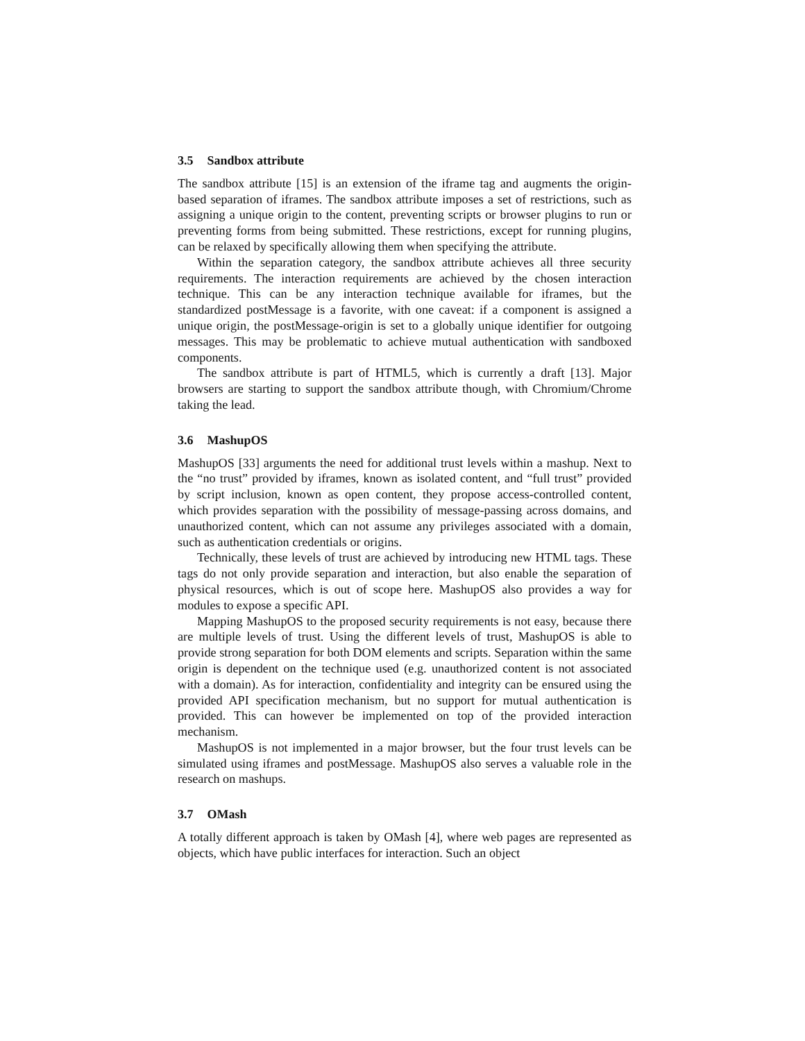3.5 Sandbox attribute
The sandbox attribute [15] is an extension of the iframe tag and augments the origin-based separation of iframes. The sandbox attribute imposes a set of restrictions, such as assigning a unique origin to the content, preventing scripts or browser plugins to run or preventing forms from being submitted. These restrictions, except for running plugins, can be relaxed by specifically allowing them when specifying the attribute.
Within the separation category, the sandbox attribute achieves all three security requirements. The interaction requirements are achieved by the chosen interaction technique. This can be any interaction technique available for iframes, but the standardized postMessage is a favorite, with one caveat: if a component is assigned a unique origin, the postMessage-origin is set to a globally unique identifier for outgoing messages. This may be problematic to achieve mutual authentication with sandboxed components.
The sandbox attribute is part of HTML5, which is currently a draft [13]. Major browsers are starting to support the sandbox attribute though, with Chromium/Chrome taking the lead.
3.6 MashupOS
MashupOS [33] arguments the need for additional trust levels within a mashup. Next to the “no trust” provided by iframes, known as isolated content, and “full trust” provided by script inclusion, known as open content, they propose access-controlled content, which provides separation with the possibility of message-passing across domains, and unauthorized content, which can not assume any privileges associated with a domain, such as authentication credentials or origins.
Technically, these levels of trust are achieved by introducing new HTML tags. These tags do not only provide separation and interaction, but also enable the separation of physical resources, which is out of scope here. MashupOS also provides a way for modules to expose a specific API.
Mapping MashupOS to the proposed security requirements is not easy, because there are multiple levels of trust. Using the different levels of trust, MashupOS is able to provide strong separation for both DOM elements and scripts. Separation within the same origin is dependent on the technique used (e.g. unauthorized content is not associated with a domain). As for interaction, confidentiality and integrity can be ensured using the provided API specification mechanism, but no support for mutual authentication is provided. This can however be implemented on top of the provided interaction mechanism.
MashupOS is not implemented in a major browser, but the four trust levels can be simulated using iframes and postMessage. MashupOS also serves a valuable role in the research on mashups.
3.7 OMash
A totally different approach is taken by OMash [4], where web pages are represented as objects, which have public interfaces for interaction. Such an object